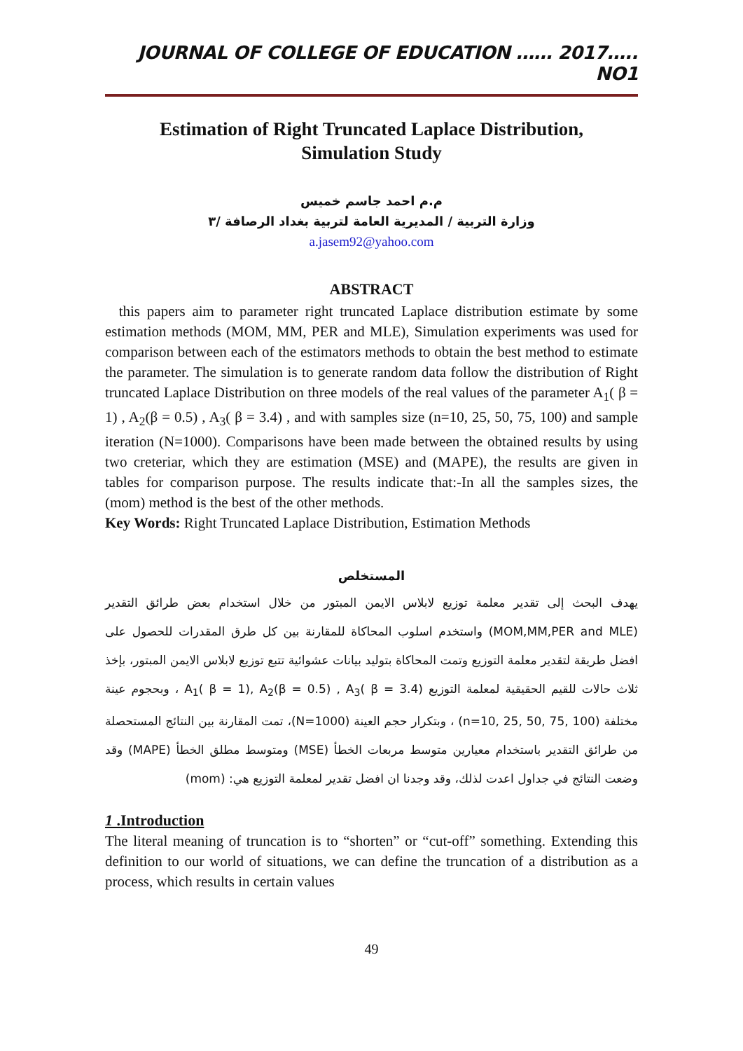JOURNAL OF COLLEGE OF EDUCATION …… 2017….. NO1
Estimation of Right Truncated Laplace Distribution,
Simulation Study
م.م احمد جاسم خميس
وزارة التربية / المديرية العامة لتربية بغداد الرصافة /٣
a.jasem92@yahoo.com
ABSTRACT
this papers aim to parameter right truncated Laplace distribution estimate by some estimation methods (MOM, MM, PER and MLE), Simulation experiments was used for comparison between each of the estimators methods to obtain the best method to estimate the parameter. The simulation is to generate random data follow the distribution of Right truncated Laplace Distribution on three models of the real values of the parameter A<sub>1</sub>( β = 1) , A<sub>2</sub>(β = 0.5) , A<sub>3</sub>( β = 3.4) , and with samples size (n=10, 25, 50, 75, 100) and sample iteration (N=1000). Comparisons have been made between the obtained results by using two creteriar, which they are estimation (MSE) and (MAPE), the results are given in tables for comparison purpose. The results indicate that:-In all the samples sizes, the (mom) method is the best of the other methods.
Key Words: Right Truncated Laplace Distribution, Estimation Methods
المستخلص
يهدف البحث إلى تقدير معلمة توزيع لابلاس الايمن المبتور من خلال استخدام بعض طرائق التقدير (MOM,MM,PER and MLE) واستخدم اسلوب المحاكاة للمقارنة بين كل طرق المقدرات للحصول على افضل طريقة لتقدير معلمة التوزيع وتمت المحاكاة بتوليد بيانات عشوائية تتبع توزيع لابلاس الايمن المبتور، بإخذ ثلاث حالات للقيم الحقيقية لمعلمة التوزيع A<sub>1</sub>( β = 1), A<sub>2</sub>(β = 0.5) , A<sub>3</sub>( β = 3.4) ، وبحجوم عينة مختلفة (n=10, 25, 50, 75, 100) ، وبتكرار حجم العينة (N=1000)، تمت المقارنة بين النتائج المستحصلة من طرائق التقدير باستخدام معيارين متوسط مربعات الخطأ (MSE) ومتوسط مطلق الخطأ (MAPE) وقد وضعت النتائج في جداول اعدت لذلك، وقد وجدنا ان افضل تقدير لمعلمة التوزيع هي: (mom)
1 .Introduction
The literal meaning of truncation is to “shorten” or “cut-off” something. Extending this definition to our world of situations, we can define the truncation of a distribution as a process, which results in certain values
49